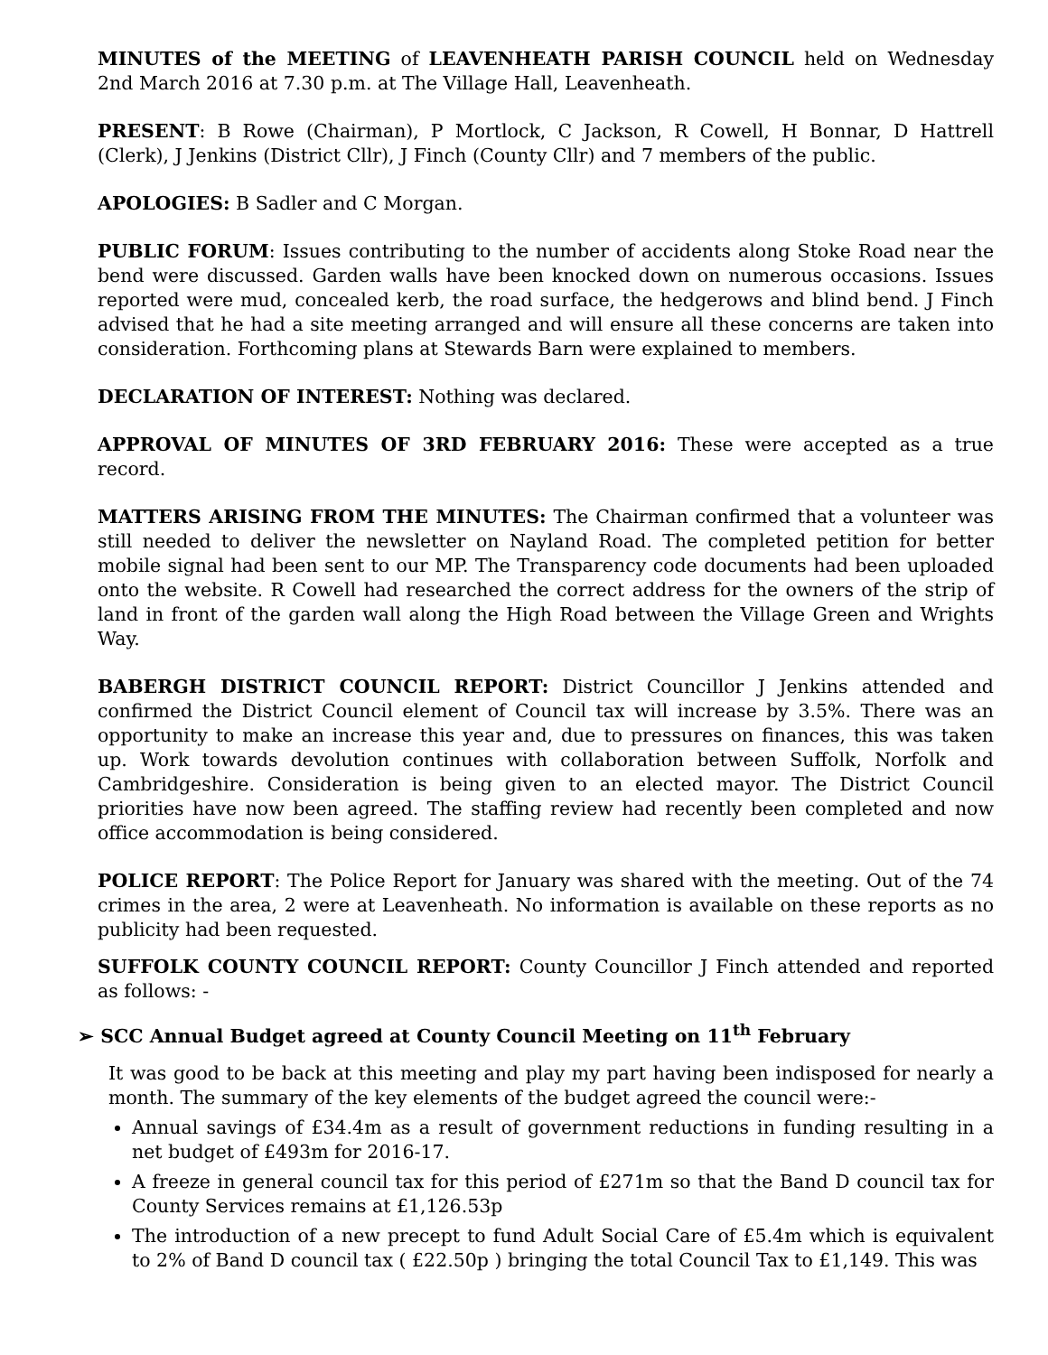MINUTES of the MEETING of LEAVENHEATH PARISH COUNCIL held on Wednesday 2nd March 2016 at 7.30 p.m. at The Village Hall, Leavenheath.
PRESENT: B Rowe (Chairman), P Mortlock, C Jackson, R Cowell, H Bonnar, D Hattrell (Clerk), J Jenkins (District Cllr), J Finch (County Cllr) and 7 members of the public.
APOLOGIES: B Sadler and C Morgan.
PUBLIC FORUM: Issues contributing to the number of accidents along Stoke Road near the bend were discussed. Garden walls have been knocked down on numerous occasions. Issues reported were mud, concealed kerb, the road surface, the hedgerows and blind bend. J Finch advised that he had a site meeting arranged and will ensure all these concerns are taken into consideration. Forthcoming plans at Stewards Barn were explained to members.
DECLARATION OF INTEREST: Nothing was declared.
APPROVAL OF MINUTES OF 3RD FEBRUARY 2016: These were accepted as a true record.
MATTERS ARISING FROM THE MINUTES: The Chairman confirmed that a volunteer was still needed to deliver the newsletter on Nayland Road. The completed petition for better mobile signal had been sent to our MP. The Transparency code documents had been uploaded onto the website. R Cowell had researched the correct address for the owners of the strip of land in front of the garden wall along the High Road between the Village Green and Wrights Way.
BABERGH DISTRICT COUNCIL REPORT: District Councillor J Jenkins attended and confirmed the District Council element of Council tax will increase by 3.5%. There was an opportunity to make an increase this year and, due to pressures on finances, this was taken up. Work towards devolution continues with collaboration between Suffolk, Norfolk and Cambridgeshire. Consideration is being given to an elected mayor. The District Council priorities have now been agreed. The staffing review had recently been completed and now office accommodation is being considered.
POLICE REPORT: The Police Report for January was shared with the meeting. Out of the 74 crimes in the area, 2 were at Leavenheath. No information is available on these reports as no publicity had been requested.
SUFFOLK COUNTY COUNCIL REPORT: County Councillor J Finch attended and reported as follows: -
➢ SCC Annual Budget agreed at County Council Meeting on 11<sup>th</sup> February
It was good to be back at this meeting and play my part having been indisposed for nearly a month. The summary of the key elements of the budget agreed the council were:-
Annual savings of £34.4m as a result of government reductions in funding resulting in a net budget of £493m for 2016-17.
A freeze in general council tax for this period of £271m so that the Band D council tax for County Services remains at £1,126.53p
The introduction of a new precept to fund Adult Social Care of £5.4m which is equivalent to 2% of Band D council tax ( £22.50p ) bringing the total Council Tax to £1,149. This was